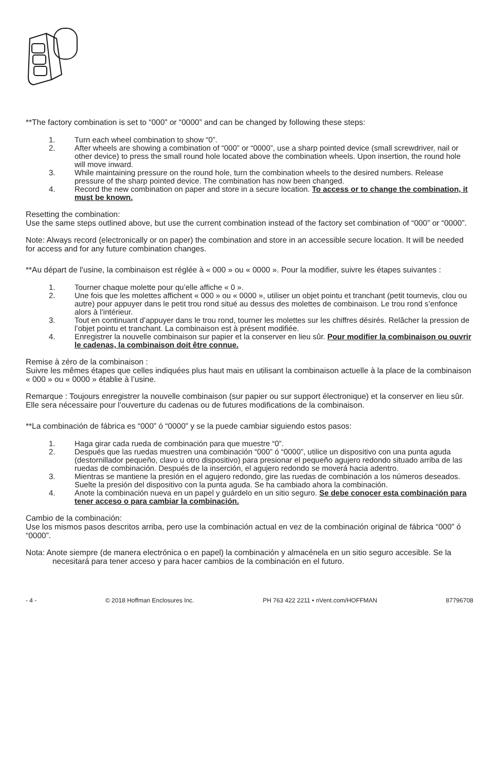**The factory combination is set to “000” or “0000” and can be changed by following these steps:
1. Turn each wheel combination to show “0”.
2. After wheels are showing a combination of “000” or “0000”, use a sharp pointed device (small screwdriver, nail or other device) to press the small round hole located above the combination wheels. Upon insertion, the round hole will move inward.
3. While maintaining pressure on the round hole, turn the combination wheels to the desired numbers. Release pressure of the sharp pointed device. The combination has now been changed.
4. Record the new combination on paper and store in a secure location. To access or to change the combination, it must be known.
Resetting the combination:
Use the same steps outlined above, but use the current combination instead of the factory set combination of “000” or “0000”.
Note: Always record (electronically or on paper) the combination and store in an accessible secure location. It will be needed for access and for any future combination changes.
**Au départ de l’usine, la combinaison est réglée à « 000 » ou « 0000 ». Pour la modifier, suivre les étapes suivantes :
1. Tourner chaque molette pour qu’elle affiche « 0 ».
2. Une fois que les molettes affichent « 000 » ou « 0000 », utiliser un objet pointu et tranchant (petit tournevis, clou ou autre) pour appuyer dans le petit trou rond situé au dessus des molettes de combinaison. Le trou rond s’enfonce alors à l’intérieur.
3. Tout en continuant d’appuyer dans le trou rond, tourner les molettes sur les chiffres désirés. Relâcher la pression de l’objet pointu et tranchant. La combinaison est à présent modifiée.
4. Enregistrer la nouvelle combinaison sur papier et la conserver en lieu sûr. Pour modifier la combinaison ou ouvrir le cadenas, la combinaison doit être connue.
Remise à zéro de la combinaison :
Suivre les mêmes étapes que celles indiquées plus haut mais en utilisant la combinaison actuelle à la place de la combinaison « 000 » ou « 0000 » établie à l’usine.
Remarque : Toujours enregistrer la nouvelle combinaison (sur papier ou sur support électronique) et la conserver en lieu sûr. Elle sera nécessaire pour l’ouverture du cadenas ou de futures modifications de la combinaison.
**La combinación de fábrica es “000” ó “0000” y se la puede cambiar siguiendo estos pasos:
1. Haga girar cada rueda de combinación para que muestre “0”.
2. Después que las ruedas muestren una combinación “000” ó “0000”, utilice un dispositivo con una punta aguda (destornillador pequeño, clavo u otro dispositivo) para presionar el pequeño agujero redondo situado arriba de las ruedas de combinación. Después de la inserción, el agujero redondo se moverá hacia adentro.
3. Mientras se mantiene la presión en el agujero redondo, gire las ruedas de combinación a los números deseados. Suelte la presión del dispositivo con la punta aguda. Se ha cambiado ahora la combinación.
4. Anote la combinación nueva en un papel y guárdelo en un sitio seguro. Se debe conocer esta combinación para tener acceso o para cambiar la combinación.
Cambio de la combinación:
Use los mismos pasos descritos arriba, pero use la combinación actual en vez de la combinación original de fábrica “000” ó “0000”.
Nota: Anote siempre (de manera electrónica o en papel) la combinación y almacénela en un sitio seguro accesible. Se la necesitará para tener acceso y para hacer cambios de la combinación en el futuro.
- 4 - © 2018 Hoffman Enclosures Inc. PH 763 422 2211 • nVent.com/HOFFMAN 87796708